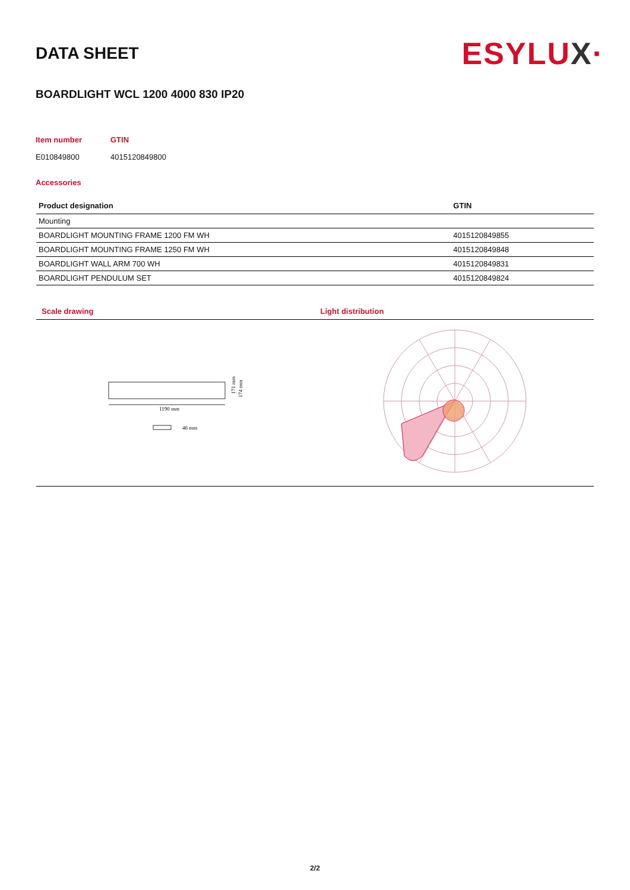DATA SHEET
ESYLUX·
BOARDLIGHT WCL 1200 4000 830 IP20
Item number
GTIN
E010849800
4015120849800
Accessories
| Product designation | GTIN |
| --- | --- |
| Mounting | |
| BOARDLIGHT MOUNTING FRAME 1200 FM WH | 4015120849855 |
| BOARDLIGHT MOUNTING FRAME 1250 FM WH | 4015120849848 |
| BOARDLIGHT WALL ARM 700 WH | 4015120849831 |
| BOARDLIGHT PENDULUM SET | 4015120849824 |
Scale drawing
1190 mm
171 mm
174 mm
46 mm
Light distribution
2/2